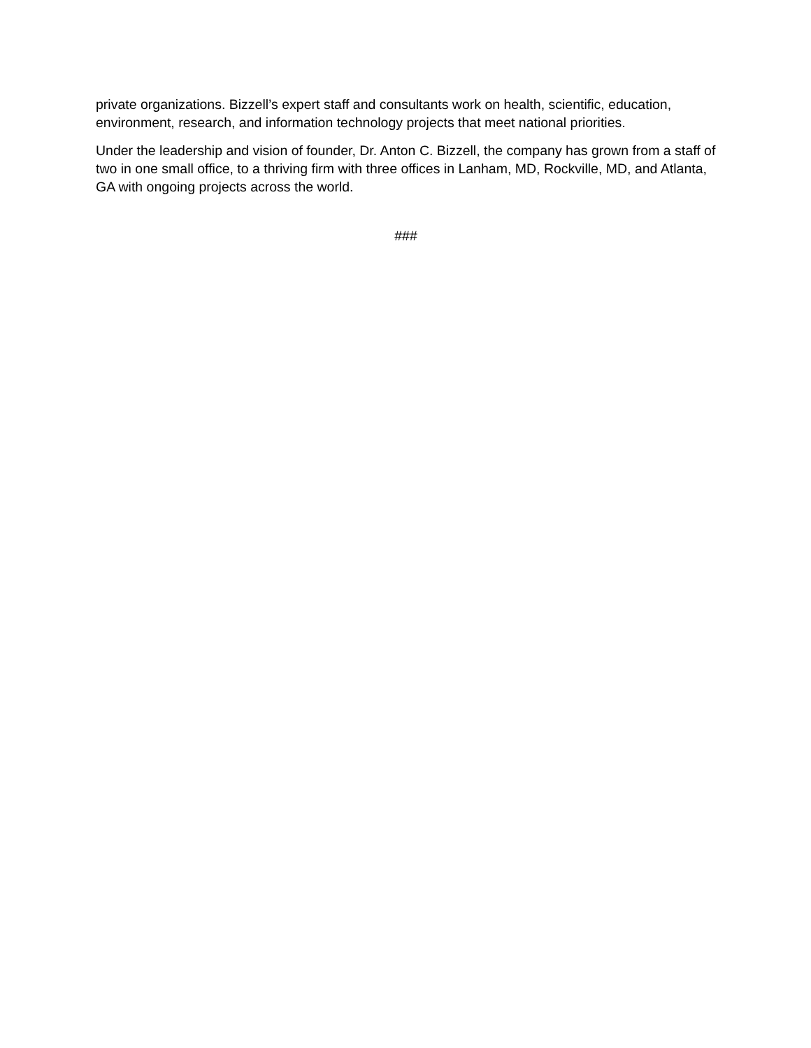private organizations. Bizzell’s expert staff and consultants work on health, scientific, education, environment, research, and information technology projects that meet national priorities.
Under the leadership and vision of founder, Dr. Anton C. Bizzell, the company has grown from a staff of two in one small office, to a thriving firm with three offices in Lanham, MD, Rockville, MD, and Atlanta, GA with ongoing projects across the world.
###